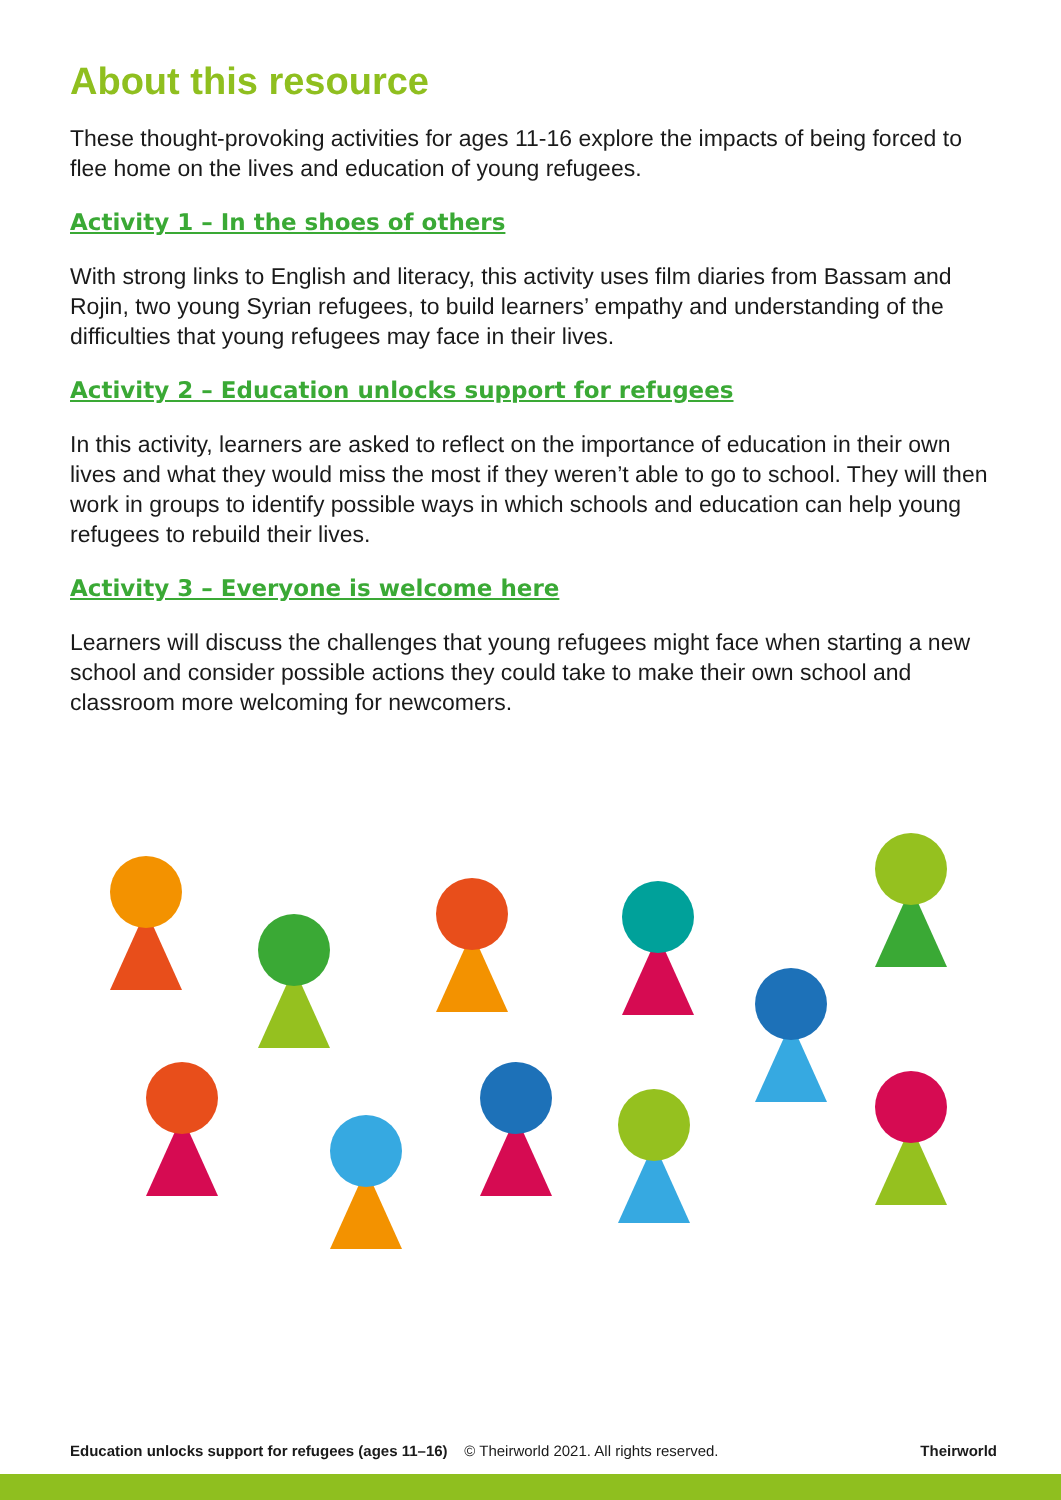About this resource
These thought-provoking activities for ages 11-16 explore the impacts of being forced to flee home on the lives and education of young refugees.
Activity 1 – In the shoes of others
With strong links to English and literacy, this activity uses film diaries from Bassam and Rojin, two young Syrian refugees, to build learners’ empathy and understanding of the difficulties that young refugees may face in their lives.
Activity 2 – Education unlocks support for refugees
In this activity, learners are asked to reflect on the importance of education in their own lives and what they would miss the most if they weren’t able to go to school. They will then work in groups to identify possible ways in which schools and education can help young refugees to rebuild their lives.
Activity 3 – Everyone is welcome here
Learners will discuss the challenges that young refugees might face when starting a new school and consider possible actions they could take to make their own school and classroom more welcoming for newcomers.
Education unlocks support for refugees (ages 11–16) © Theirworld 2021. All rights reserved. Theirworld